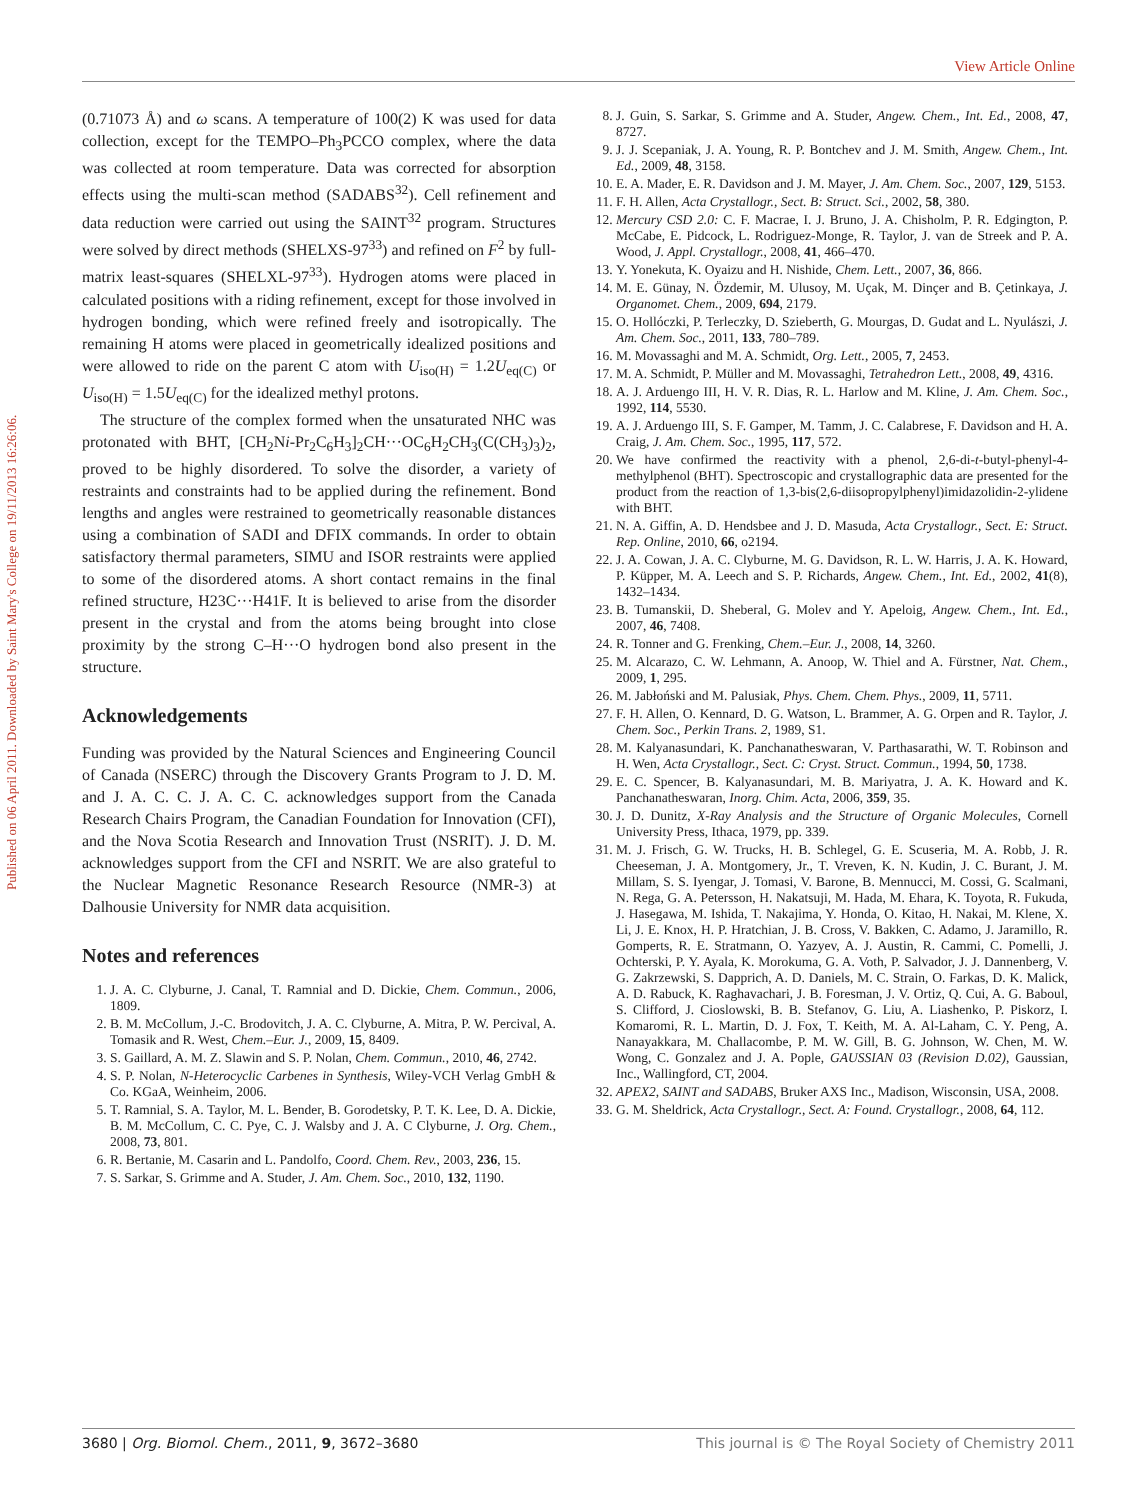View Article Online
Published on 06 April 2011. Downloaded by Saint Mary's College on 19/11/2013 16:26:06.
(0.71073 Å) and ω scans. A temperature of 100(2) K was used for data collection, except for the TEMPO–Ph<sub>3</sub>PCCO complex, where the data was collected at room temperature. Data was corrected for absorption effects using the multi-scan method (SADABS<sup>32</sup>). Cell refinement and data reduction were carried out using the SAINT<sup>32</sup> program. Structures were solved by direct methods (SHELXS-97<sup>33</sup>) and refined on F<sup>2</sup> by full-matrix least-squares (SHELXL-97<sup>33</sup>). Hydrogen atoms were placed in calculated positions with a riding refinement, except for those involved in hydrogen bonding, which were refined freely and isotropically. The remaining H atoms were placed in geometrically idealized positions and were allowed to ride on the parent C atom with U<sub>iso(H)</sub> = 1.2U<sub>eq(C)</sub> or U<sub>iso(H)</sub> = 1.5U<sub>eq(C)</sub> for the idealized methyl protons.
The structure of the complex formed when the unsaturated NHC was protonated with BHT, [CH<sub>2</sub>Ni-Pr<sub>2</sub>C<sub>6</sub>H<sub>3</sub>]<sub>2</sub>CH···OC<sub>6</sub>H<sub>2</sub>CH<sub>3</sub>(C(CH<sub>3</sub>)<sub>3</sub>)<sub>2</sub>, proved to be highly disordered. To solve the disorder, a variety of restraints and constraints had to be applied during the refinement. Bond lengths and angles were restrained to geometrically reasonable distances using a combination of SADI and DFIX commands. In order to obtain satisfactory thermal parameters, SIMU and ISOR restraints were applied to some of the disordered atoms. A short contact remains in the final refined structure, H23C···H41F. It is believed to arise from the disorder present in the crystal and from the atoms being brought into close proximity by the strong C–H···O hydrogen bond also present in the structure.
Acknowledgements
Funding was provided by the Natural Sciences and Engineering Council of Canada (NSERC) through the Discovery Grants Program to J. D. M. and J. A. C. C. J. A. C. C. acknowledges support from the Canada Research Chairs Program, the Canadian Foundation for Innovation (CFI), and the Nova Scotia Research and Innovation Trust (NSRIT). J. D. M. acknowledges support from the CFI and NSRIT. We are also grateful to the Nuclear Magnetic Resonance Research Resource (NMR-3) at Dalhousie University for NMR data acquisition.
Notes and references
1. J. A. C. Clyburne, J. Canal, T. Ramnial and D. Dickie, Chem. Commun., 2006, 1809.
2. B. M. McCollum, J.-C. Brodovitch, J. A. C. Clyburne, A. Mitra, P. W. Percival, A. Tomasik and R. West, Chem.–Eur. J., 2009, 15, 8409.
3. S. Gaillard, A. M. Z. Slawin and S. P. Nolan, Chem. Commun., 2010, 46, 2742.
4. S. P. Nolan, N-Heterocyclic Carbenes in Synthesis, Wiley-VCH Verlag GmbH & Co. KGaA, Weinheim, 2006.
5. T. Ramnial, S. A. Taylor, M. L. Bender, B. Gorodetsky, P. T. K. Lee, D. A. Dickie, B. M. McCollum, C. C. Pye, C. J. Walsby and J. A. C Clyburne, J. Org. Chem., 2008, 73, 801.
6. R. Bertanie, M. Casarin and L. Pandolfo, Coord. Chem. Rev., 2003, 236, 15.
7. S. Sarkar, S. Grimme and A. Studer, J. Am. Chem. Soc., 2010, 132, 1190.
8. J. Guin, S. Sarkar, S. Grimme and A. Studer, Angew. Chem., Int. Ed., 2008, 47, 8727.
9. J. J. Scepaniak, J. A. Young, R. P. Bontchev and J. M. Smith, Angew. Chem., Int. Ed., 2009, 48, 3158.
10. E. A. Mader, E. R. Davidson and J. M. Mayer, J. Am. Chem. Soc., 2007, 129, 5153.
11. F. H. Allen, Acta Crystallogr., Sect. B: Struct. Sci., 2002, 58, 380.
12. Mercury CSD 2.0: C. F. Macrae, I. J. Bruno, J. A. Chisholm, P. R. Edgington, P. McCabe, E. Pidcock, L. Rodriguez-Monge, R. Taylor, J. van de Streek and P. A. Wood, J. Appl. Crystallogr., 2008, 41, 466–470.
13. Y. Yonekuta, K. Oyaizu and H. Nishide, Chem. Lett., 2007, 36, 866.
14. M. E. Günay, N. Özdemir, M. Ulusoy, M. Uçak, M. Dinçer and B. Çetinkaya, J. Organomet. Chem., 2009, 694, 2179.
15. O. Hollóczki, P. Terleczky, D. Szieberth, G. Mourgas, D. Gudat and L. Nyulászi, J. Am. Chem. Soc., 2011, 133, 780–789.
16. M. Movassaghi and M. A. Schmidt, Org. Lett., 2005, 7, 2453.
17. M. A. Schmidt, P. Müller and M. Movassaghi, Tetrahedron Lett., 2008, 49, 4316.
18. A. J. Arduengo III, H. V. R. Dias, R. L. Harlow and M. Kline, J. Am. Chem. Soc., 1992, 114, 5530.
19. A. J. Arduengo III, S. F. Gamper, M. Tamm, J. C. Calabrese, F. Davidson and H. A. Craig, J. Am. Chem. Soc., 1995, 117, 572.
20. We have confirmed the reactivity with a phenol, 2,6-di-t-butyl-phenyl-4-methylphenol (BHT). Spectroscopic and crystallographic data are presented for the product from the reaction of 1,3-bis(2,6-diisopropylphenyl)imidazolidin-2-ylidene with BHT.
21. N. A. Giffin, A. D. Hendsbee and J. D. Masuda, Acta Crystallogr., Sect. E: Struct. Rep. Online, 2010, 66, o2194.
22. J. A. Cowan, J. A. C. Clyburne, M. G. Davidson, R. L. W. Harris, J. A. K. Howard, P. Küpper, M. A. Leech and S. P. Richards, Angew. Chem., Int. Ed., 2002, 41(8), 1432–1434.
23. B. Tumanskii, D. Sheberal, G. Molev and Y. Apeloig, Angew. Chem., Int. Ed., 2007, 46, 7408.
24. R. Tonner and G. Frenking, Chem.–Eur. J., 2008, 14, 3260.
25. M. Alcarazo, C. W. Lehmann, A. Anoop, W. Thiel and A. Fürstner, Nat. Chem., 2009, 1, 295.
26. M. Jabłoński and M. Palusiak, Phys. Chem. Chem. Phys., 2009, 11, 5711.
27. F. H. Allen, O. Kennard, D. G. Watson, L. Brammer, A. G. Orpen and R. Taylor, J. Chem. Soc., Perkin Trans. 2, 1989, S1.
28. M. Kalyanasundari, K. Panchanatheswaran, V. Parthasarathi, W. T. Robinson and H. Wen, Acta Crystallogr., Sect. C: Cryst. Struct. Commun., 1994, 50, 1738.
29. E. C. Spencer, B. Kalyanasundari, M. B. Mariyatra, J. A. K. Howard and K. Panchanatheswaran, Inorg. Chim. Acta, 2006, 359, 35.
30. J. D. Dunitz, X-Ray Analysis and the Structure of Organic Molecules, Cornell University Press, Ithaca, 1979, pp. 339.
31. M. J. Frisch, G. W. Trucks, H. B. Schlegel, G. E. Scuseria, M. A. Robb, J. R. Cheeseman, J. A. Montgomery, Jr., T. Vreven, K. N. Kudin, J. C. Burant, J. M. Millam, S. S. Iyengar, J. Tomasi, V. Barone, B. Mennucci, M. Cossi, G. Scalmani, N. Rega, G. A. Petersson, H. Nakatsuji, M. Hada, M. Ehara, K. Toyota, R. Fukuda, J. Hasegawa, M. Ishida, T. Nakajima, Y. Honda, O. Kitao, H. Nakai, M. Klene, X. Li, J. E. Knox, H. P. Hratchian, J. B. Cross, V. Bakken, C. Adamo, J. Jaramillo, R. Gomperts, R. E. Stratmann, O. Yazyev, A. J. Austin, R. Cammi, C. Pomelli, J. Ochterski, P. Y. Ayala, K. Morokuma, G. A. Voth, P. Salvador, J. J. Dannenberg, V. G. Zakrzewski, S. Dapprich, A. D. Daniels, M. C. Strain, O. Farkas, D. K. Malick, A. D. Rabuck, K. Raghavachari, J. B. Foresman, J. V. Ortiz, Q. Cui, A. G. Baboul, S. Clifford, J. Cioslowski, B. B. Stefanov, G. Liu, A. Liashenko, P. Piskorz, I. Komaromi, R. L. Martin, D. J. Fox, T. Keith, M. A. Al-Laham, C. Y. Peng, A. Nanayakkara, M. Challacombe, P. M. W. Gill, B. G. Johnson, W. Chen, M. W. Wong, C. Gonzalez and J. A. Pople, GAUSSIAN 03 (Revision D.02), Gaussian, Inc., Wallingford, CT, 2004.
32. APEX2, SAINT and SADABS, Bruker AXS Inc., Madison, Wisconsin, USA, 2008.
33. G. M. Sheldrick, Acta Crystallogr., Sect. A: Found. Crystallogr., 2008, 64, 112.
3680 | Org. Biomol. Chem., 2011, 9, 3672–3680 This journal is © The Royal Society of Chemistry 2011